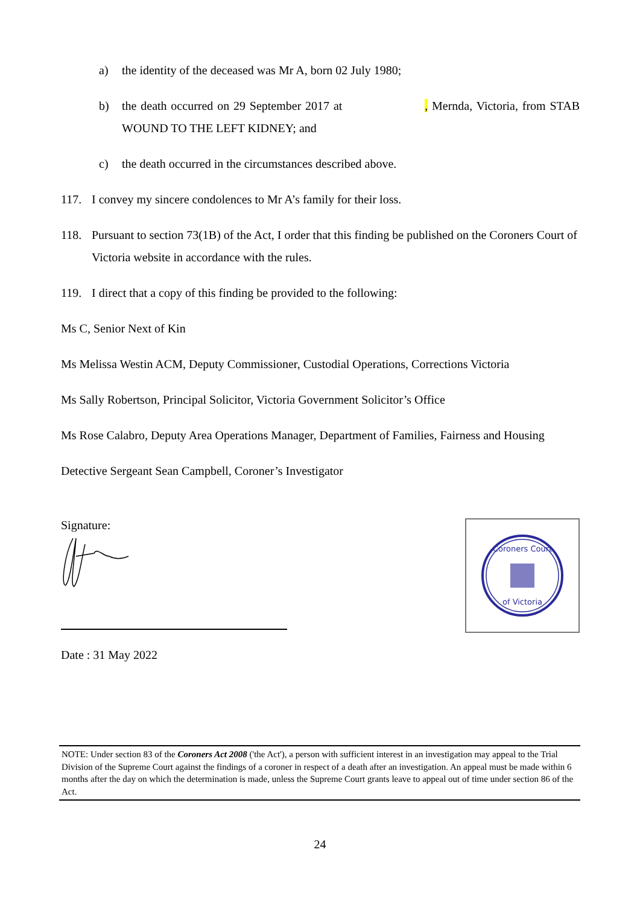a) the identity of the deceased was Mr A, born 02 July 1980;
b) the death occurred on 29 September 2017 at , Mernda, Victoria, from STAB WOUND TO THE LEFT KIDNEY; and
c) the death occurred in the circumstances described above.
117. I convey my sincere condolences to Mr A’s family for their loss.
118. Pursuant to section 73(1B) of the Act, I order that this finding be published on the Coroners Court of Victoria website in accordance with the rules.
119. I direct that a copy of this finding be provided to the following:
Ms C, Senior Next of Kin
Ms Melissa Westin ACM, Deputy Commissioner, Custodial Operations, Corrections Victoria
Ms Sally Robertson, Principal Solicitor, Victoria Government Solicitor’s Office
Ms Rose Calabro, Deputy Area Operations Manager, Department of Families, Fairness and Housing
Detective Sergeant Sean Campbell, Coroner’s Investigator
Signature:
Date : 31 May 2022
Coroners Court
of Victoria
NOTE: Under section 83 of the Coroners Act 2008 ('the Act'), a person with sufficient interest in an investigation may appeal to the Trial Division of the Supreme Court against the findings of a coroner in respect of a death after an investigation. An appeal must be made within 6 months after the day on which the determination is made, unless the Supreme Court grants leave to appeal out of time under section 86 of the Act.
24